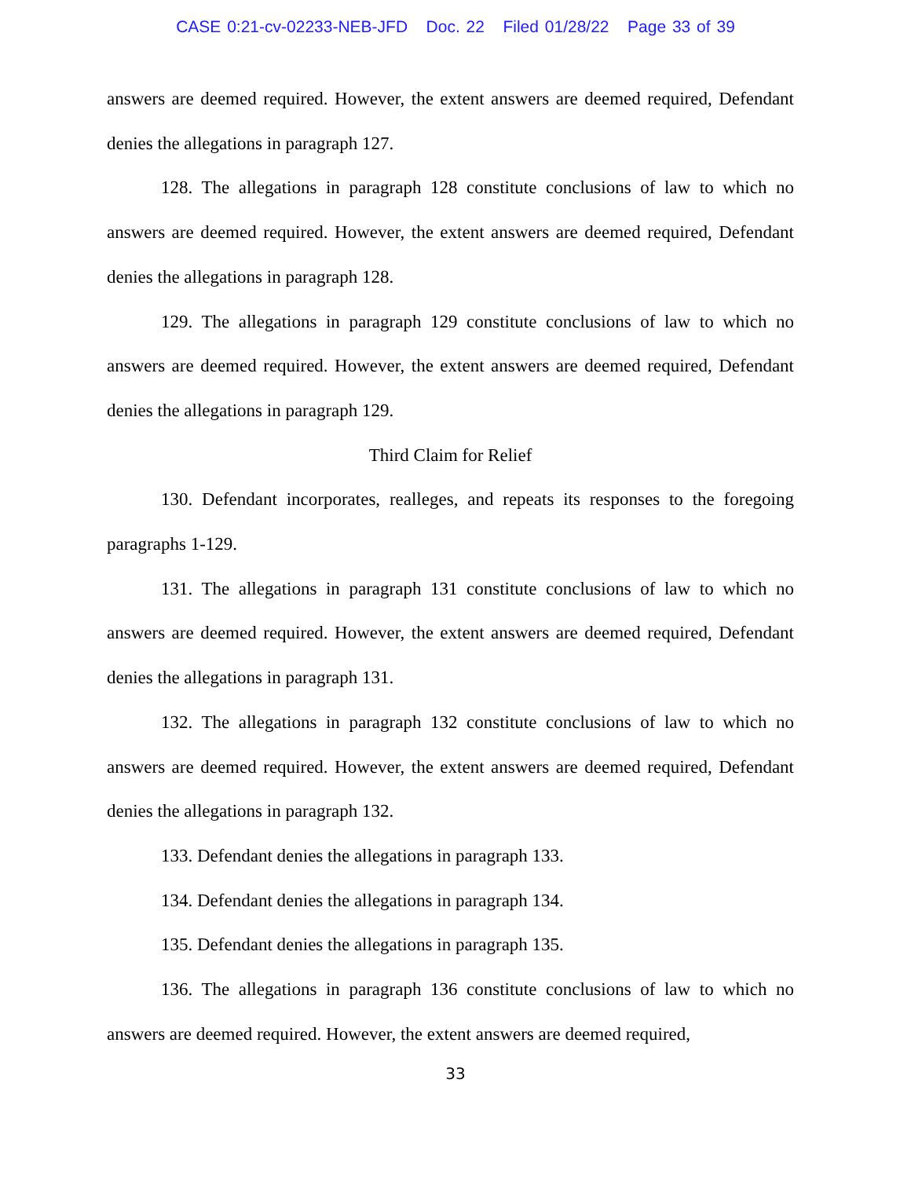CASE 0:21-cv-02233-NEB-JFD Doc. 22 Filed 01/28/22 Page 33 of 39
answers are deemed required. However, the extent answers are deemed required, Defendant denies the allegations in paragraph 127.
128. The allegations in paragraph 128 constitute conclusions of law to which no answers are deemed required. However, the extent answers are deemed required, Defendant denies the allegations in paragraph 128.
129. The allegations in paragraph 129 constitute conclusions of law to which no answers are deemed required. However, the extent answers are deemed required, Defendant denies the allegations in paragraph 129.
Third Claim for Relief
130. Defendant incorporates, realleges, and repeats its responses to the foregoing paragraphs 1-129.
131. The allegations in paragraph 131 constitute conclusions of law to which no answers are deemed required. However, the extent answers are deemed required, Defendant denies the allegations in paragraph 131.
132. The allegations in paragraph 132 constitute conclusions of law to which no answers are deemed required. However, the extent answers are deemed required, Defendant denies the allegations in paragraph 132.
133. Defendant denies the allegations in paragraph 133.
134. Defendant denies the allegations in paragraph 134.
135. Defendant denies the allegations in paragraph 135.
136. The allegations in paragraph 136 constitute conclusions of law to which no answers are deemed required. However, the extent answers are deemed required,
33